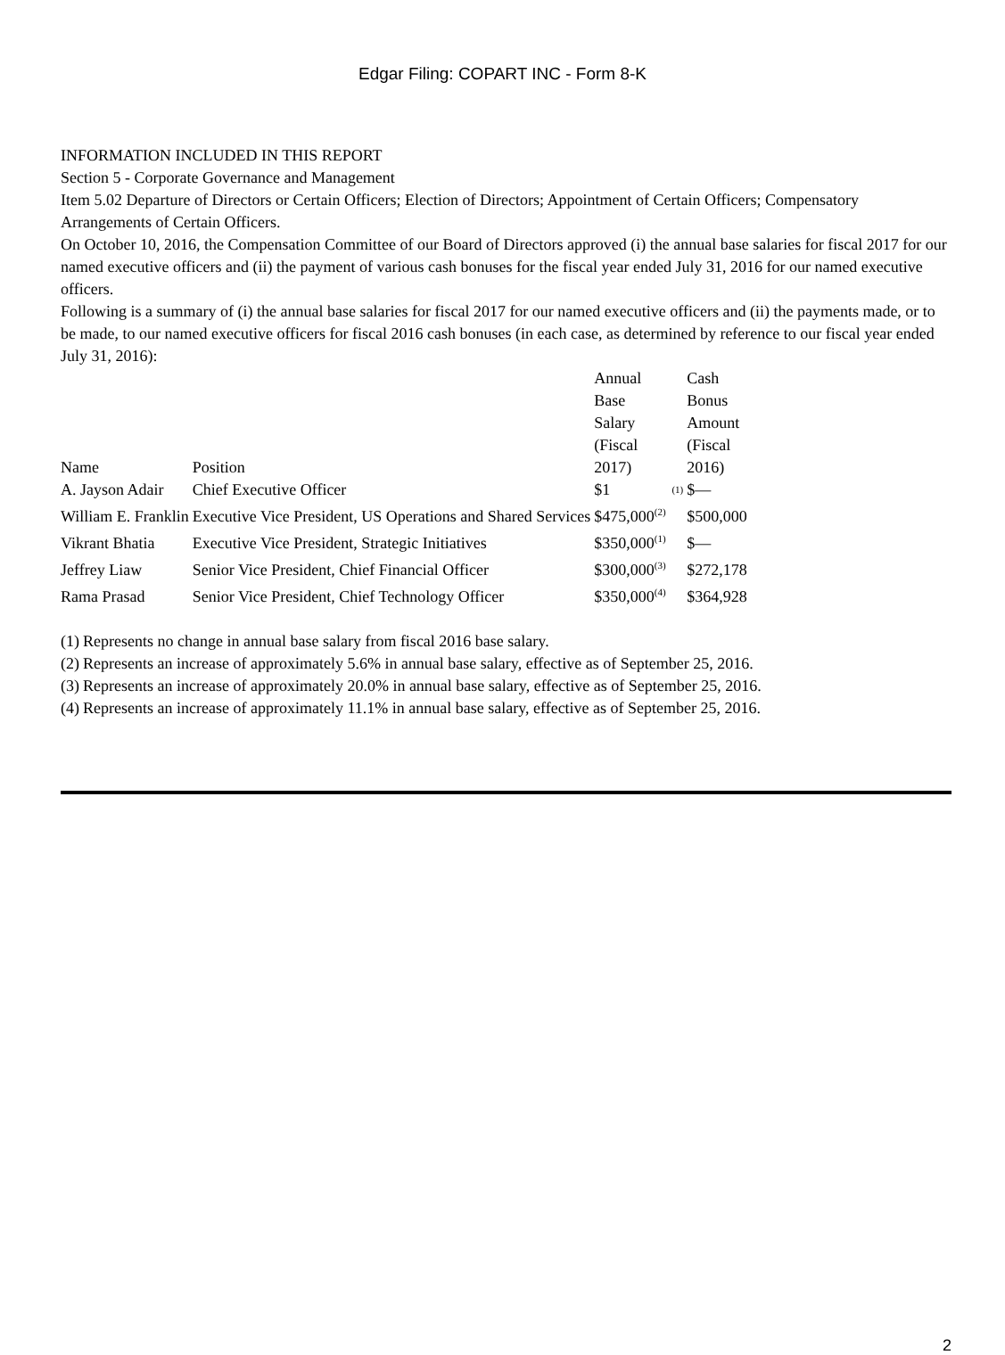Edgar Filing: COPART INC - Form 8-K
INFORMATION INCLUDED IN THIS REPORT
Section 5 - Corporate Governance and Management
Item 5.02 Departure of Directors or Certain Officers; Election of Directors; Appointment of Certain Officers; Compensatory Arrangements of Certain Officers.
On October 10, 2016, the Compensation Committee of our Board of Directors approved (i) the annual base salaries for fiscal 2017 for our named executive officers and (ii) the payment of various cash bonuses for the fiscal year ended July 31, 2016 for our named executive officers.
Following is a summary of (i) the annual base salaries for fiscal 2017 for our named executive officers and (ii) the payments made, or to be made, to our named executive officers for fiscal 2016 cash bonuses (in each case, as determined by reference to our fiscal year ended July 31, 2016):
| Name | Position | Annual Base Salary (Fiscal 2017) | Cash Bonus Amount (Fiscal 2016) |
| --- | --- | --- | --- |
| A. Jayson Adair | Chief Executive Officer | $1 <sup>(1)</sup> | $— |
| William E. Franklin | Executive Vice President, US Operations and Shared Services | $475,000<sup>(2)</sup> | $500,000 |
| Vikrant Bhatia | Executive Vice President, Strategic Initiatives | $350,000<sup>(1)</sup> | $— |
| Jeffrey Liaw | Senior Vice President, Chief Financial Officer | $300,000<sup>(3)</sup> | $272,178 |
| Rama Prasad | Senior Vice President, Chief Technology Officer | $350,000<sup>(4)</sup> | $364,928 |
| (1) | Represents no change in annual base salary from fiscal 2016 base salary. |
| (2) | Represents an increase of approximately 5.6% in annual base salary, effective as of September 25, 2016. |
| (3) | Represents an increase of approximately 20.0% in annual base salary, effective as of September 25, 2016. |
| (4) | Represents an increase of approximately 11.1% in annual base salary, effective as of September 25, 2016. |
2